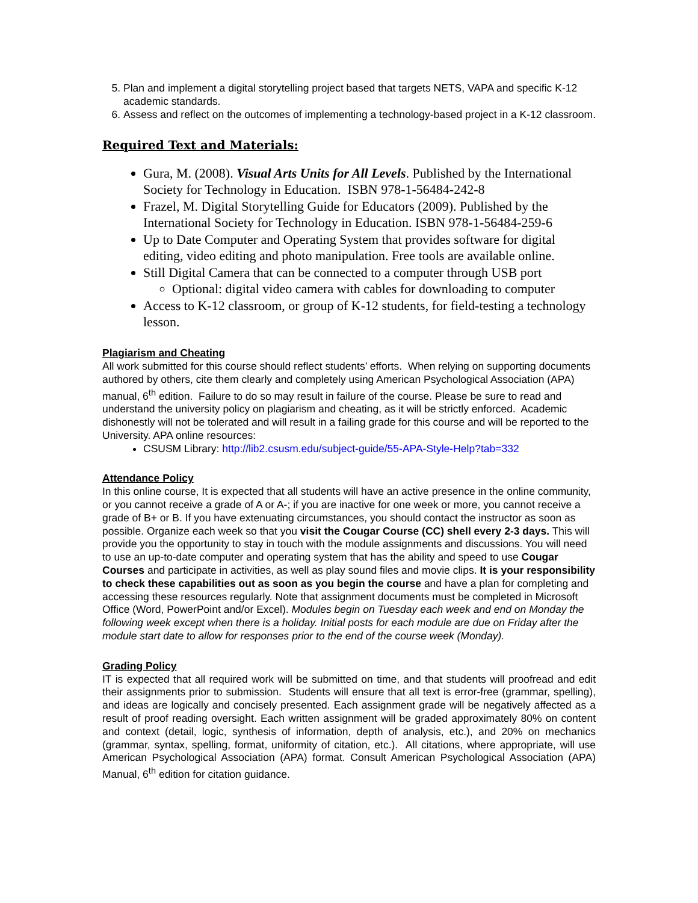5. Plan and implement a digital storytelling project based that targets NETS, VAPA and specific K-12 academic standards.
6. Assess and reflect on the outcomes of implementing a technology-based project in a K-12 classroom.
Required Text and Materials:
Gura, M. (2008). Visual Arts Units for All Levels. Published by the International Society for Technology in Education. ISBN 978-1-56484-242-8
Frazel, M. Digital Storytelling Guide for Educators (2009). Published by the International Society for Technology in Education. ISBN 978-1-56484-259-6
Up to Date Computer and Operating System that provides software for digital editing, video editing and photo manipulation. Free tools are available online.
Still Digital Camera that can be connected to a computer through USB port
Optional: digital video camera with cables for downloading to computer
Access to K-12 classroom, or group of K-12 students, for field-testing a technology lesson.
Plagiarism and Cheating
All work submitted for this course should reflect students’ efforts. When relying on supporting documents authored by others, cite them clearly and completely using American Psychological Association (APA) manual, 6<sup>th</sup> edition. Failure to do so may result in failure of the course. Please be sure to read and understand the university policy on plagiarism and cheating, as it will be strictly enforced. Academic dishonestly will not be tolerated and will result in a failing grade for this course and will be reported to the University. APA online resources:
CSUSM Library: http://lib2.csusm.edu/subject-guide/55-APA-Style-Help?tab=332
Attendance Policy
In this online course, It is expected that all students will have an active presence in the online community, or you cannot receive a grade of A or A-; if you are inactive for one week or more, you cannot receive a grade of B+ or B. If you have extenuating circumstances, you should contact the instructor as soon as possible. Organize each week so that you visit the Cougar Course (CC) shell every 2-3 days. This will provide you the opportunity to stay in touch with the module assignments and discussions. You will need to use an up-to-date computer and operating system that has the ability and speed to use Cougar Courses and participate in activities, as well as play sound files and movie clips. It is your responsibility to check these capabilities out as soon as you begin the course and have a plan for completing and accessing these resources regularly. Note that assignment documents must be completed in Microsoft Office (Word, PowerPoint and/or Excel). Modules begin on Tuesday each week and end on Monday the following week except when there is a holiday. Initial posts for each module are due on Friday after the module start date to allow for responses prior to the end of the course week (Monday).
Grading Policy
IT is expected that all required work will be submitted on time, and that students will proofread and edit their assignments prior to submission. Students will ensure that all text is error-free (grammar, spelling), and ideas are logically and concisely presented. Each assignment grade will be negatively affected as a result of proof reading oversight. Each written assignment will be graded approximately 80% on content and context (detail, logic, synthesis of information, depth of analysis, etc.), and 20% on mechanics (grammar, syntax, spelling, format, uniformity of citation, etc.). All citations, where appropriate, will use American Psychological Association (APA) format. Consult American Psychological Association (APA) Manual, 6<sup>th</sup> edition for citation guidance.